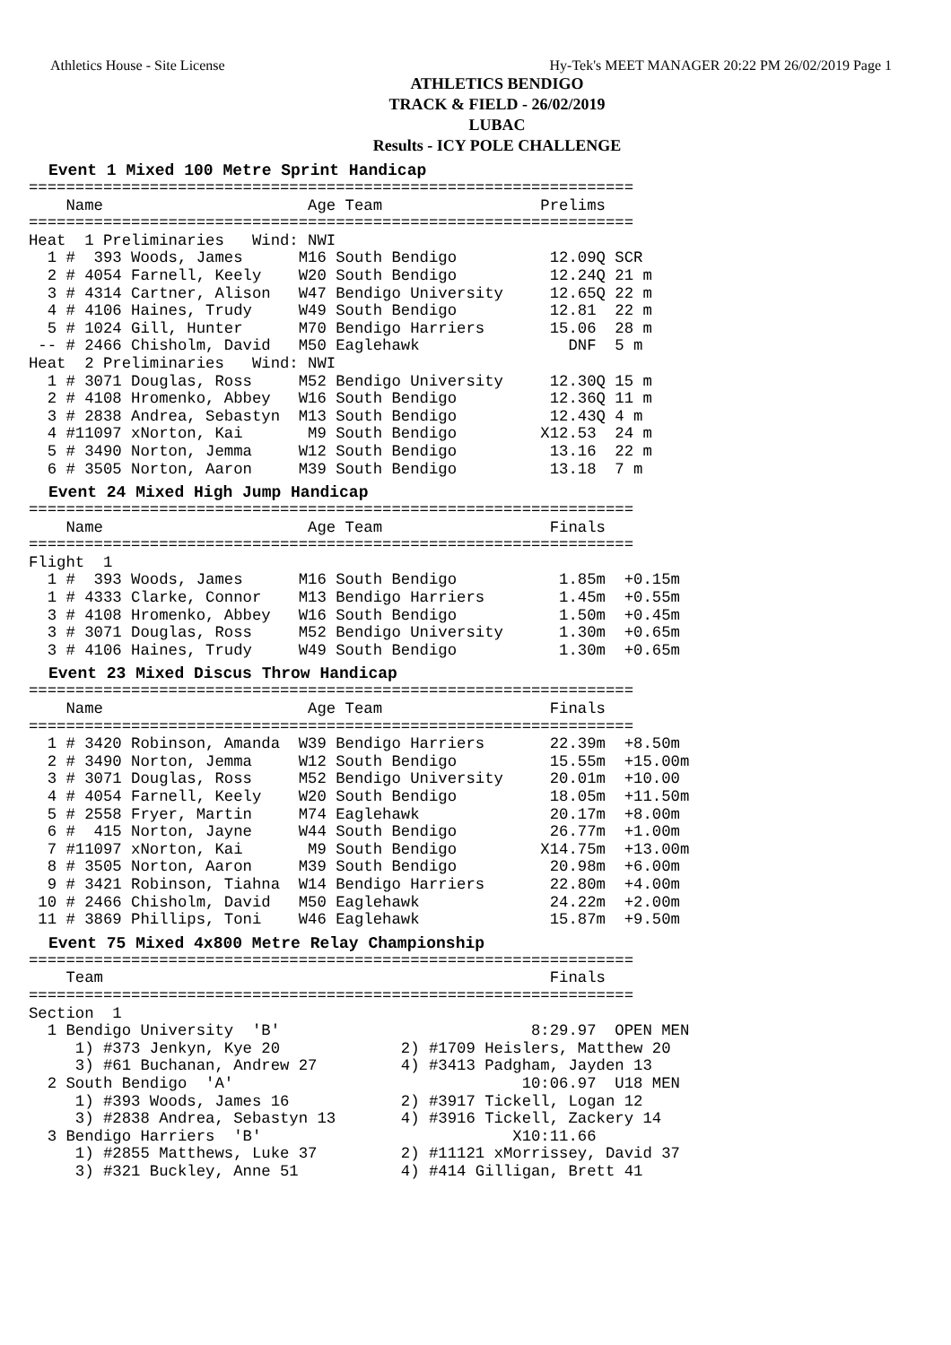Athletics House - Site License Hy-Tek's MEET MANAGER 20:22 PM 26/02/2019 Page 1
ATHLETICS BENDIGO
TRACK & FIELD - 26/02/2019
LUBAC
Results - ICY POLE CHALLENGE
Event 1 Mixed 100 Metre Sprint Handicap
=================================================================
    Name                      Age Team                 Prelims
=================================================================
Heat  1 Preliminaries   Wind: NWI
  1 #  393 Woods, James      M16 South Bendigo          12.09Q SCR
  2 # 4054 Farnell, Keely    W20 South Bendigo          12.24Q 21 m
  3 # 4314 Cartner, Alison   W47 Bendigo University     12.65Q 22 m
  4 # 4106 Haines, Trudy     W49 South Bendigo          12.81  22 m
  5 # 1024 Gill, Hunter      M70 Bendigo Harriers       15.06  28 m
 -- # 2466 Chisholm, David   M50 Eaglehawk                DNF  5 m
Heat  2 Preliminaries   Wind: NWI
  1 # 3071 Douglas, Ross     M52 Bendigo University     12.30Q 15 m
  2 # 4108 Hromenko, Abbey   W16 South Bendigo          12.36Q 11 m
  3 # 2838 Andrea, Sebastyn  M13 South Bendigo          12.43Q 4 m
  4 #11097 xNorton, Kai       M9 South Bendigo         X12.53  24 m
  5 # 3490 Norton, Jemma     W12 South Bendigo          13.16  22 m
  6 # 3505 Norton, Aaron     M39 South Bendigo          13.18  7 m
Event 24 Mixed High Jump Handicap
=================================================================
    Name                      Age Team                  Finals
=================================================================
Flight  1
  1 #  393 Woods, James      M16 South Bendigo           1.85m  +0.15m
  1 # 4333 Clarke, Connor    M13 Bendigo Harriers        1.45m  +0.55m
  3 # 4108 Hromenko, Abbey   W16 South Bendigo           1.50m  +0.45m
  3 # 3071 Douglas, Ross     M52 Bendigo University      1.30m  +0.65m
  3 # 4106 Haines, Trudy     W49 South Bendigo           1.30m  +0.65m
Event 23 Mixed Discus Throw Handicap
=================================================================
    Name                      Age Team                  Finals
=================================================================
  1 # 3420 Robinson, Amanda  W39 Bendigo Harriers       22.39m  +8.50m
  2 # 3490 Norton, Jemma     W12 South Bendigo          15.55m  +15.00m
  3 # 3071 Douglas, Ross     M52 Bendigo University     20.01m  +10.00
  4 # 4054 Farnell, Keely    W20 South Bendigo          18.05m  +11.50m
  5 # 2558 Fryer, Martin     M74 Eaglehawk              20.17m  +8.00m
  6 #  415 Norton, Jayne     W44 South Bendigo          26.77m  +1.00m
  7 #11097 xNorton, Kai       M9 South Bendigo         X14.75m  +13.00m
  8 # 3505 Norton, Aaron     M39 South Bendigo          20.98m  +6.00m
  9 # 3421 Robinson, Tiahna  W14 Bendigo Harriers       22.80m  +4.00m
 10 # 2466 Chisholm, David   M50 Eaglehawk              24.22m  +2.00m
 11 # 3869 Phillips, Toni    W46 Eaglehawk              15.87m  +9.50m
Event 75 Mixed 4x800 Metre Relay Championship
=================================================================
    Team                                                Finals
=================================================================
Section  1
  1 Bendigo University  'B'                           8:29.97  OPEN MEN
     1) #373 Jenkyn, Kye 20             2) #1709 Heislers, Matthew 20
     3) #61 Buchanan, Andrew 27         4) #3413 Padgham, Jayden 13
  2 South Bendigo  'A'                               10:06.97  U18 MEN
     1) #393 Woods, James 16            2) #3917 Tickell, Logan 12
     3) #2838 Andrea, Sebastyn 13       4) #3916 Tickell, Zackery 14
  3 Bendigo Harriers  'B'                           X10:11.66
     1) #2855 Matthews, Luke 37         2) #11121 xMorrissey, David 37
     3) #321 Buckley, Anne 51           4) #414 Gilligan, Brett 41